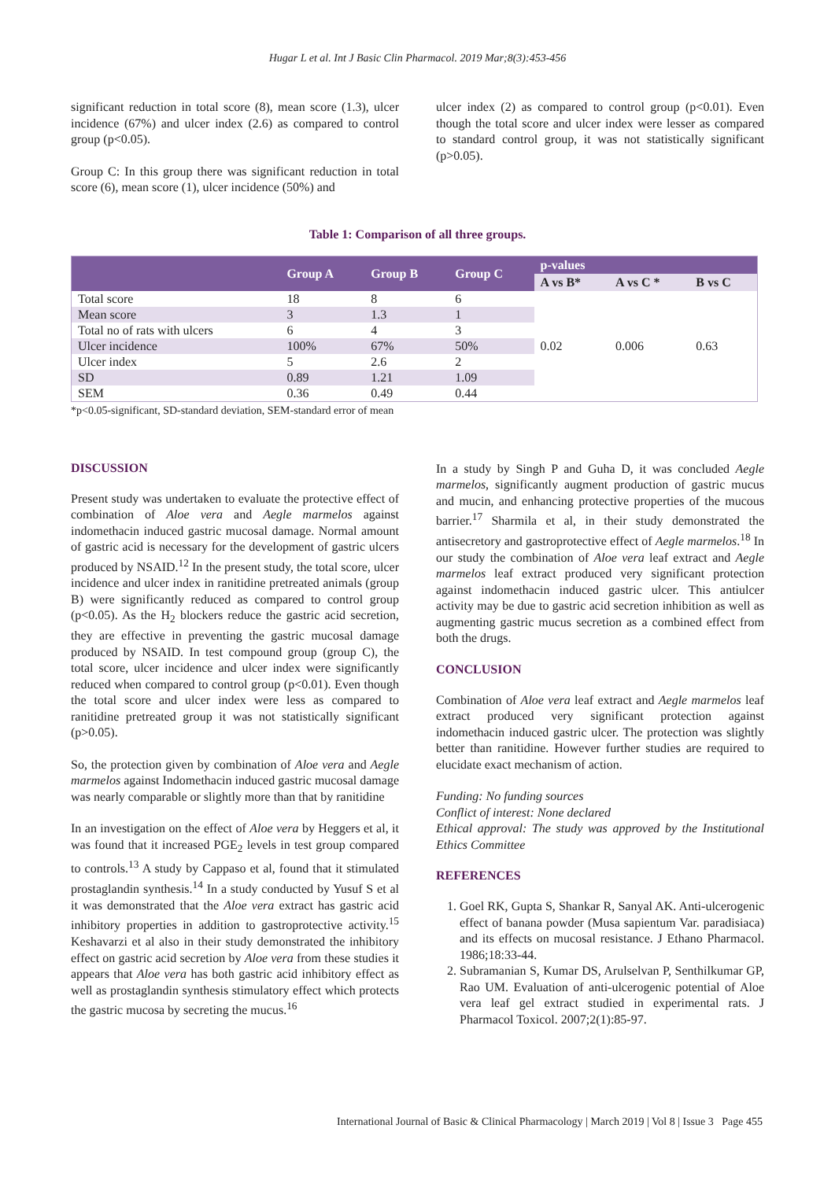Hugar L et al. Int J Basic Clin Pharmacol. 2019 Mar;8(3):453-456
significant reduction in total score (8), mean score (1.3), ulcer incidence (67%) and ulcer index (2.6) as compared to control group (p<0.05).
Group C: In this group there was significant reduction in total score (6), mean score (1), ulcer incidence (50%) and
ulcer index (2) as compared to control group (p<0.01). Even though the total score and ulcer index were lesser as compared to standard control group, it was not statistically significant (p>0.05).
Table 1: Comparison of all three groups.
| | Group A | Group B | Group C | p-values | | |
| --- | --- | --- | --- | --- | --- | --- |
| | | | | A vs B* | A vs C * | B vs C |
| Total score | 18 | 8 | 6 | 0.02 | 0.006 | 0.63 |
| Mean score | 3 | 1.3 | 1 | | | |
| Total no of rats with ulcers | 6 | 4 | 3 | | | |
| Ulcer incidence | 100% | 67% | 50% | | | |
| Ulcer index | 5 | 2.6 | 2 | | | |
| SD | 0.89 | 1.21 | 1.09 | | | |
| SEM | 0.36 | 0.49 | 0.44 | | | |
*p<0.05-significant, SD-standard deviation, SEM-standard error of mean
DISCUSSION
Present study was undertaken to evaluate the protective effect of combination of Aloe vera and Aegle marmelos against indomethacin induced gastric mucosal damage. Normal amount of gastric acid is necessary for the development of gastric ulcers produced by NSAID.<sup>12</sup> In the present study, the total score, ulcer incidence and ulcer index in ranitidine pretreated animals (group B) were significantly reduced as compared to control group (p<0.05). As the H<sub>2</sub> blockers reduce the gastric acid secretion, they are effective in preventing the gastric mucosal damage produced by NSAID. In test compound group (group C), the total score, ulcer incidence and ulcer index were significantly reduced when compared to control group (p<0.01). Even though the total score and ulcer index were less as compared to ranitidine pretreated group it was not statistically significant (p>0.05).
So, the protection given by combination of Aloe vera and Aegle marmelos against Indomethacin induced gastric mucosal damage was nearly comparable or slightly more than that by ranitidine
In an investigation on the effect of Aloe vera by Heggers et al, it was found that it increased PGE<sub>2</sub> levels in test group compared to controls.<sup>13</sup> A study by Cappaso et al, found that it stimulated prostaglandin synthesis.<sup>14</sup> In a study conducted by Yusuf S et al it was demonstrated that the Aloe vera extract has gastric acid inhibitory properties in addition to gastroprotective activity.<sup>15</sup> Keshavarzi et al also in their study demonstrated the inhibitory effect on gastric acid secretion by Aloe vera from these studies it appears that Aloe vera has both gastric acid inhibitory effect as well as prostaglandin synthesis stimulatory effect which protects the gastric mucosa by secreting the mucus.<sup>16</sup>
In a study by Singh P and Guha D, it was concluded Aegle marmelos, significantly augment production of gastric mucus and mucin, and enhancing protective properties of the mucous barrier.<sup>17</sup> Sharmila et al, in their study demonstrated the antisecretory and gastroprotective effect of Aegle marmelos.<sup>18</sup> In our study the combination of Aloe vera leaf extract and Aegle marmelos leaf extract produced very significant protection against indomethacin induced gastric ulcer. This antiulcer activity may be due to gastric acid secretion inhibition as well as augmenting gastric mucus secretion as a combined effect from both the drugs.
CONCLUSION
Combination of Aloe vera leaf extract and Aegle marmelos leaf extract produced very significant protection against indomethacin induced gastric ulcer. The protection was slightly better than ranitidine. However further studies are required to elucidate exact mechanism of action.
Funding: No funding sources
Conflict of interest: None declared
Ethical approval: The study was approved by the Institutional Ethics Committee
REFERENCES
1. Goel RK, Gupta S, Shankar R, Sanyal AK. Anti-ulcerogenic effect of banana powder (Musa sapientum Var. paradisiaca) and its effects on mucosal resistance. J Ethano Pharmacol. 1986;18:33-44.
2. Subramanian S, Kumar DS, Arulselvan P, Senthilkumar GP, Rao UM. Evaluation of anti-ulcerogenic potential of Aloe vera leaf gel extract studied in experimental rats. J Pharmacol Toxicol. 2007;2(1):85-97.
International Journal of Basic & Clinical Pharmacology | March 2019 | Vol 8 | Issue 3 Page 455